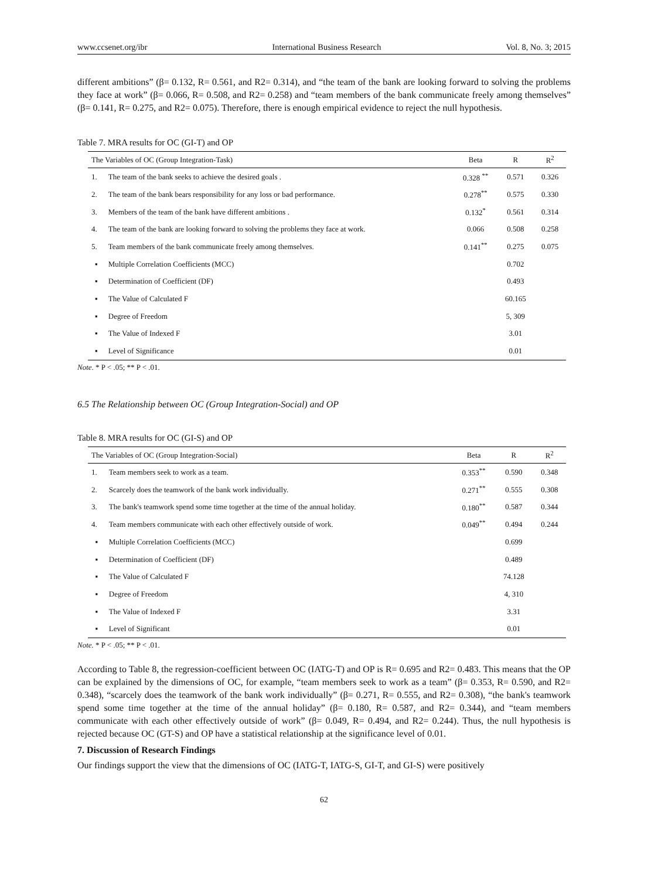www.ccsenet.org/ibr International Business Research Vol. 8, No. 3; 2015
different ambitions” (β= 0.132, R= 0.561, and R2= 0.314), and “the team of the bank are looking forward to solving the problems they face at work” (β= 0.066, R= 0.508, and R2= 0.258) and “team members of the bank communicate freely among themselves” (β= 0.141, R= 0.275, and R2= 0.075). Therefore, there is enough empirical evidence to reject the null hypothesis.
Table 7. MRA results for OC (GI-T) and OP
| The Variables of OC (Group Integration-Task) | | Beta | R | R<sup>2</sup> |
| --- | --- | --- | --- | --- |
| 1. | The team of the bank seeks to achieve the desired goals . | 0.328 <sup>**</sup> | 0.571 | 0.326 |
| 2. | The team of the bank bears responsibility for any loss or bad performance. | 0.278<sup>**</sup> | 0.575 | 0.330 |
| 3. | Members of the team of the bank have different ambitions . | 0.132<sup>*</sup> | 0.561 | 0.314 |
| 4. | The team of the bank are looking forward to solving the problems they face at work. | 0.066 | 0.508 | 0.258 |
| 5. | Team members of the bank communicate freely among themselves. | 0.141<sup>**</sup> | 0.275 | 0.075 |
| ▪ | Multiple Correlation Coefficients (MCC) | | 0.702 | |
| ▪ | Determination of Coefficient (DF) | | 0.493 | |
| ▪ | The Value of Calculated F | | 60.165 | |
| ▪ | Degree of Freedom | | 5, 309 | |
| ▪ | The Value of Indexed F | | 3.01 | |
| ▪ | Level of Significance | | 0.01 | |
Note. * P < .05; ** P < .01.
6.5 The Relationship between OC (Group Integration-Social) and OP
Table 8. MRA results for OC (GI-S) and OP
| The Variables of OC (Group Integration-Social) | | Beta | R | R<sup>2</sup> |
| --- | --- | --- | --- | --- |
| 1. | Team members seek to work as a team. | 0.353<sup>**</sup> | 0.590 | 0.348 |
| 2. | Scarcely does the teamwork of the bank work individually. | 0.271<sup>**</sup> | 0.555 | 0.308 |
| 3. | The bank's teamwork spend some time together at the time of the annual holiday. | 0.180<sup>**</sup> | 0.587 | 0.344 |
| 4. | Team members communicate with each other effectively outside of work. | 0.049<sup>**</sup> | 0.494 | 0.244 |
| ▪ | Multiple Correlation Coefficients (MCC) | | 0.699 | |
| ▪ | Determination of Coefficient (DF) | | 0.489 | |
| ▪ | The Value of Calculated F | | 74.128 | |
| ▪ | Degree of Freedom | | 4, 310 | |
| ▪ | The Value of Indexed F | | 3.31 | |
| ▪ | Level of Significant | | 0.01 | |
Note. * P < .05; ** P < .01.
According to Table 8, the regression-coefficient between OC (IATG-T) and OP is R= 0.695 and R2= 0.483. This means that the OP can be explained by the dimensions of OC, for example, “team members seek to work as a team” (β= 0.353, R= 0.590, and R2= 0.348), “scarcely does the teamwork of the bank work individually” (β= 0.271, R= 0.555, and R2= 0.308), “the bank's teamwork spend some time together at the time of the annual holiday” (β= 0.180, R= 0.587, and R2= 0.344), and “team members communicate with each other effectively outside of work” (β= 0.049, R= 0.494, and R2= 0.244). Thus, the null hypothesis is rejected because OC (GT-S) and OP have a statistical relationship at the significance level of 0.01.
7. Discussion of Research Findings
Our findings support the view that the dimensions of OC (IATG-T, IATG-S, GI-T, and GI-S) were positively
62